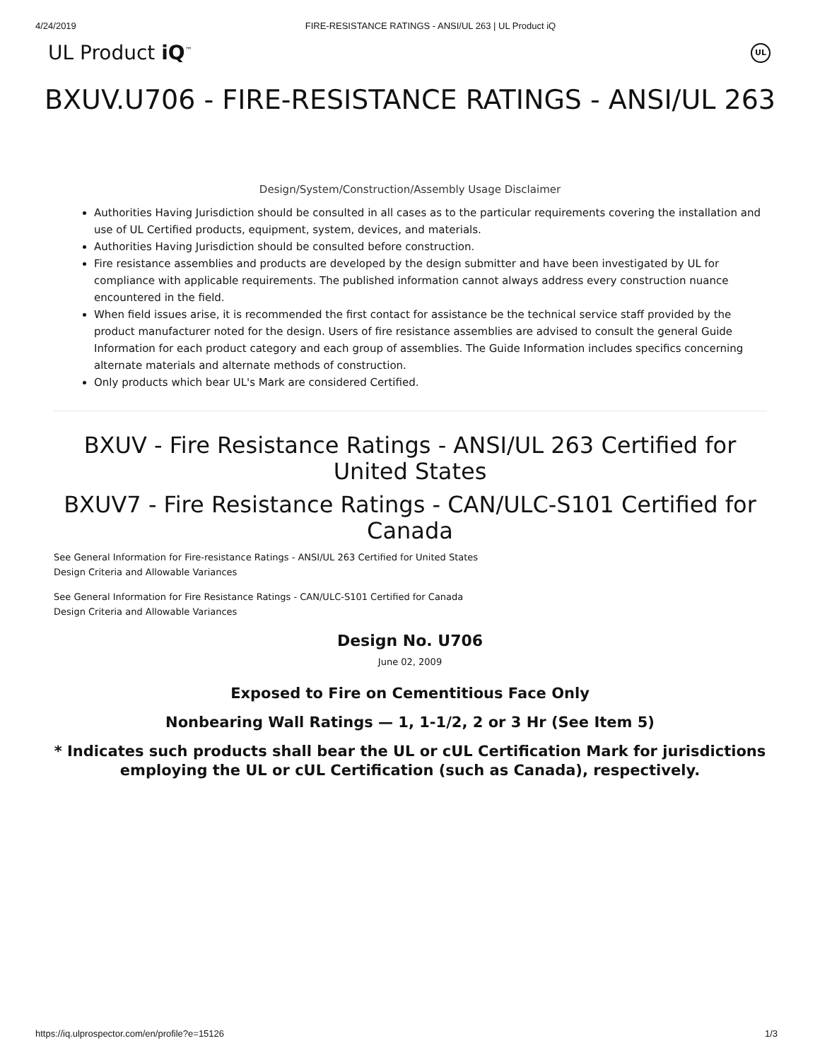4/24/2019 FIRE-RESISTANCE RATINGS - ANSI/UL 263 | UL Product iQ
UL Product iQ<sup>™</sup> UL
BXUV.U706 - FIRE-RESISTANCE RATINGS - ANSI/UL 263
Design/System/Construction/Assembly Usage Disclaimer
Authorities Having Jurisdiction should be consulted in all cases as to the particular requirements covering the installation and use of UL Certified products, equipment, system, devices, and materials.
Authorities Having Jurisdiction should be consulted before construction.
Fire resistance assemblies and products are developed by the design submitter and have been investigated by UL for compliance with applicable requirements. The published information cannot always address every construction nuance encountered in the field.
When field issues arise, it is recommended the first contact for assistance be the technical service staff provided by the product manufacturer noted for the design. Users of fire resistance assemblies are advised to consult the general Guide Information for each product category and each group of assemblies. The Guide Information includes specifics concerning alternate materials and alternate methods of construction.
Only products which bear UL's Mark are considered Certified.
BXUV - Fire Resistance Ratings - ANSI/UL 263 Certified for United States
BXUV7 - Fire Resistance Ratings - CAN/ULC-S101 Certified for Canada
See General Information for Fire-resistance Ratings - ANSI/UL 263 Certified for United States
Design Criteria and Allowable Variances
See General Information for Fire Resistance Ratings - CAN/ULC-S101 Certified for Canada
Design Criteria and Allowable Variances
Design No. U706
June 02, 2009
Exposed to Fire on Cementitious Face Only
Nonbearing Wall Ratings — 1, 1-1/2, 2 or 3 Hr (See Item 5)
* Indicates such products shall bear the UL or cUL Certification Mark for jurisdictions employing the UL or cUL Certification (such as Canada), respectively.
https://iq.ulprospector.com/en/profile?e=15126 1/3